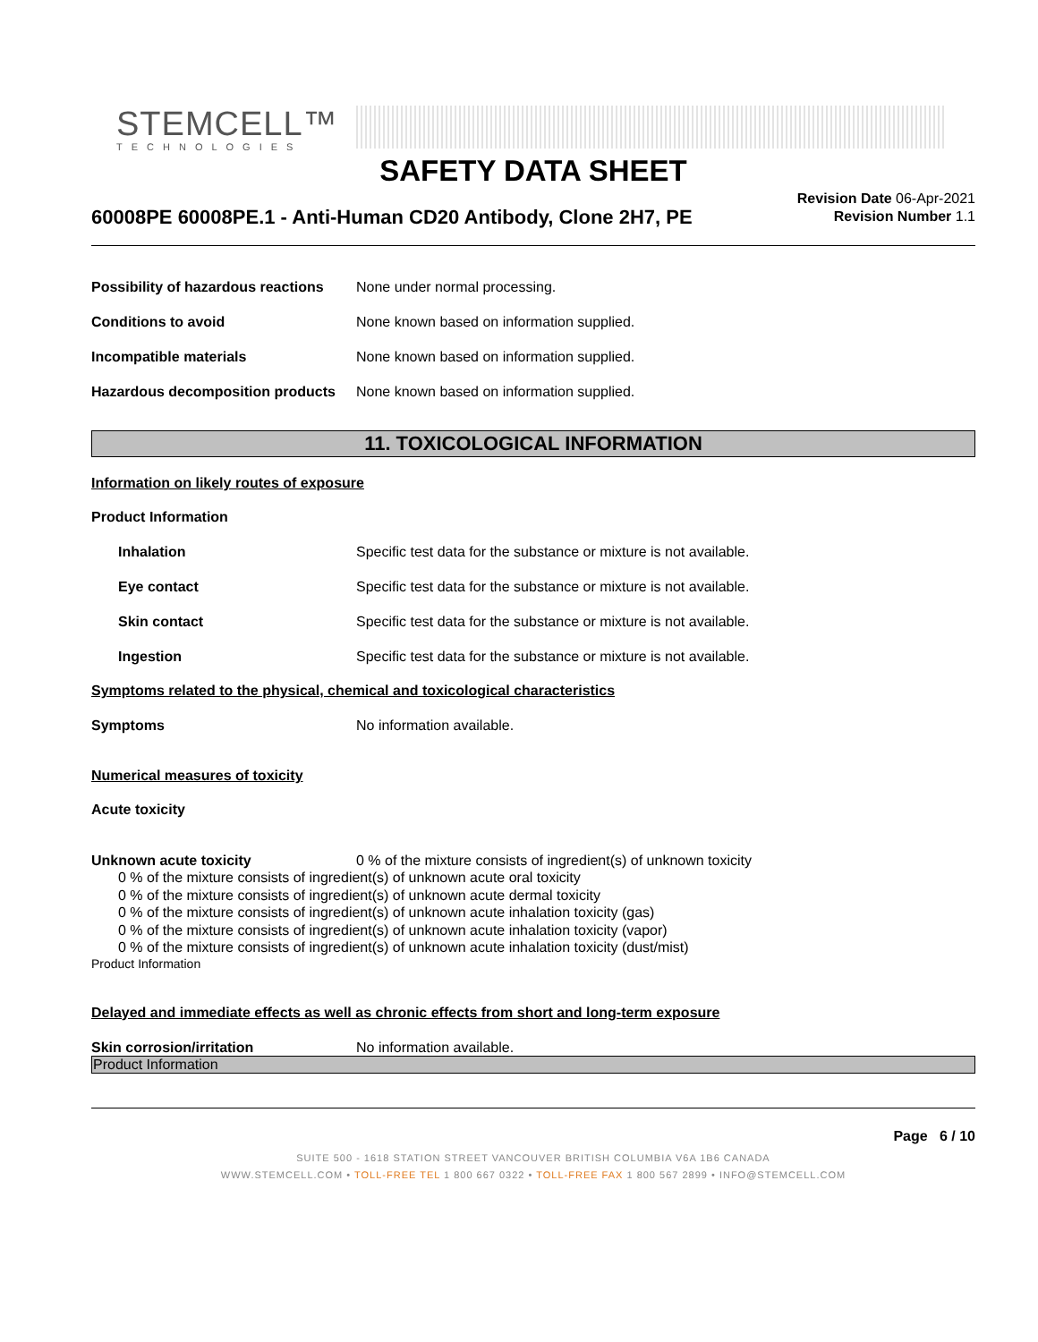STEMCELL™
TECHNOLOGIES
SAFETY DATA SHEET
60008PE 60008PE.1 - Anti-Human CD20 Antibody, Clone 2H7, PE
Revision Date 06-Apr-2021
Revision Number 1.1
Possibility of hazardous reactions
None under normal processing.
Conditions to avoid None known based on information supplied.
Incompatible materials None known based on information supplied.
Hazardous decomposition products
None known based on information supplied.
11. TOXICOLOGICAL INFORMATION
Information on likely routes of exposure
Product Information
Inhalation Specific test data for the substance or mixture is not available.
Eye contact Specific test data for the substance or mixture is not available.
Skin contact Specific test data for the substance or mixture is not available.
Ingestion Specific test data for the substance or mixture is not available.
Symptoms related to the physical, chemical and toxicological characteristics
Symptoms No information available.
Numerical measures of toxicity
Acute toxicity
Unknown acute toxicity 0 % of the mixture consists of ingredient(s) of unknown toxicity
0 % of the mixture consists of ingredient(s) of unknown acute oral toxicity
0 % of the mixture consists of ingredient(s) of unknown acute dermal toxicity
0 % of the mixture consists of ingredient(s) of unknown acute inhalation toxicity (gas)
0 % of the mixture consists of ingredient(s) of unknown acute inhalation toxicity (vapor)
0 % of the mixture consists of ingredient(s) of unknown acute inhalation toxicity (dust/mist)
Product Information
Delayed and immediate effects as well as chronic effects from short and long-term exposure
Skin corrosion/irritation No information available.
Product Information
Page 6 / 10
SUITE 500 - 1618 STATION STREET VANCOUVER BRITISH COLUMBIA V6A 1B6 CANADA
WWW.STEMCELL.COM • TOLL-FREE TEL 1 800 667 0322 • TOLL-FREE FAX 1 800 567 2899 • INFO@STEMCELL.COM